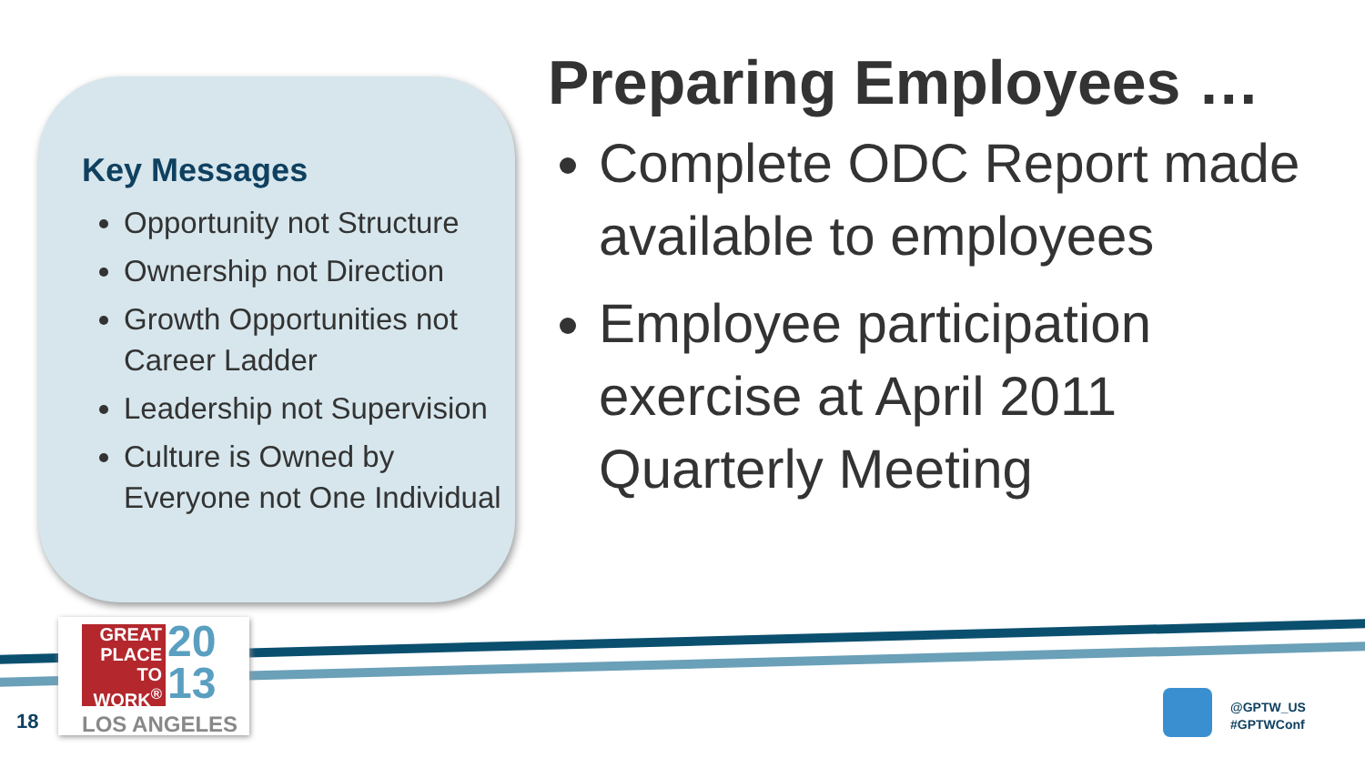Key Messages
Opportunity not Structure
Ownership not Direction
Growth Opportunities not Career Ladder
Leadership not Supervision
Culture is Owned by Everyone not One Individual
Preparing Employees …
Complete ODC Report made available to employees
Employee participation exercise at April 2011 Quarterly Meeting
GREAT PLACE TO WORK<sup>®</sup>
20
13
LOS ANGELES
18
@GPTW_US
#GPTWConf